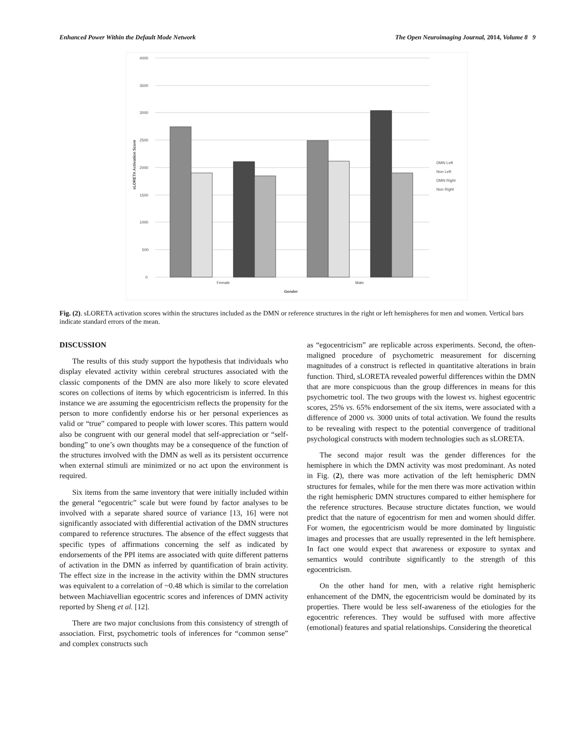Enhanced Power Within the Default Mode Network The Open Neuroimaging Journal, 2014, Volume 8 9
4000
3500
3000
2500
2000
1500
1000
500
0
sLORETA Activation Score
Female
Male
Gender
DMN Left
Non Left
DMN Right
Non Right
Fig. (2). sLORETA activation scores within the structures included as the DMN or reference structures in the right or left hemispheres for men and women. Vertical bars indicate standard errors of the mean.
DISCUSSION
The results of this study support the hypothesis that individuals who display elevated activity within cerebral structures associated with the classic components of the DMN are also more likely to score elevated scores on collections of items by which egocentricism is inferred. In this instance we are assuming the egocentricism reflects the propensity for the person to more confidently endorse his or her personal experiences as valid or “true” compared to people with lower scores. This pattern would also be congruent with our general model that self-appreciation or “self-bonding” to one’s own thoughts may be a consequence of the function of the structures involved with the DMN as well as its persistent occurrence when external stimuli are minimized or no act upon the environment is required.
Six items from the same inventory that were initially included within the general “egocentric” scale but were found by factor analyses to be involved with a separate shared source of variance [13, 16] were not significantly associated with differential activation of the DMN structures compared to reference structures. The absence of the effect suggests that specific types of affirmations concerning the self as indicated by endorsements of the PPI items are associated with quite different patterns of activation in the DMN as inferred by quantification of brain activity. The effect size in the increase in the activity within the DMN structures was equivalent to a correlation of ~0.48 which is similar to the correlation between Machiavellian egocentric scores and inferences of DMN activity reported by Sheng et al. [12].
There are two major conclusions from this consistency of strength of association. First, psychometric tools of inferences for “common sense” and complex constructs such
as “egocentricism” are replicable across experiments. Second, the often-maligned procedure of psychometric measurement for discerning magnitudes of a construct is reflected in quantitative alterations in brain function. Third, sLORETA revealed powerful differences within the DMN that are more conspicuous than the group differences in means for this psychometric tool. The two groups with the lowest vs. highest egocentric scores, 25% vs. 65% endorsement of the six items, were associated with a difference of 2000 vs. 3000 units of total activation. We found the results to be revealing with respect to the potential convergence of traditional psychological constructs with modern technologies such as sLORETA.
The second major result was the gender differences for the hemisphere in which the DMN activity was most predominant. As noted in Fig. (2), there was more activation of the left hemispheric DMN structures for females, while for the men there was more activation within the right hemispheric DMN structures compared to either hemisphere for the reference structures. Because structure dictates function, we would predict that the nature of egocentrism for men and women should differ. For women, the egocentricism would be more dominated by linguistic images and processes that are usually represented in the left hemisphere. In fact one would expect that awareness or exposure to syntax and semantics would contribute significantly to the strength of this egocentricism.
On the other hand for men, with a relative right hemispheric enhancement of the DMN, the egocentricism would be dominated by its properties. There would be less self-awareness of the etiologies for the egocentric references. They would be suffused with more affective (emotional) features and spatial relationships. Considering the theoretical